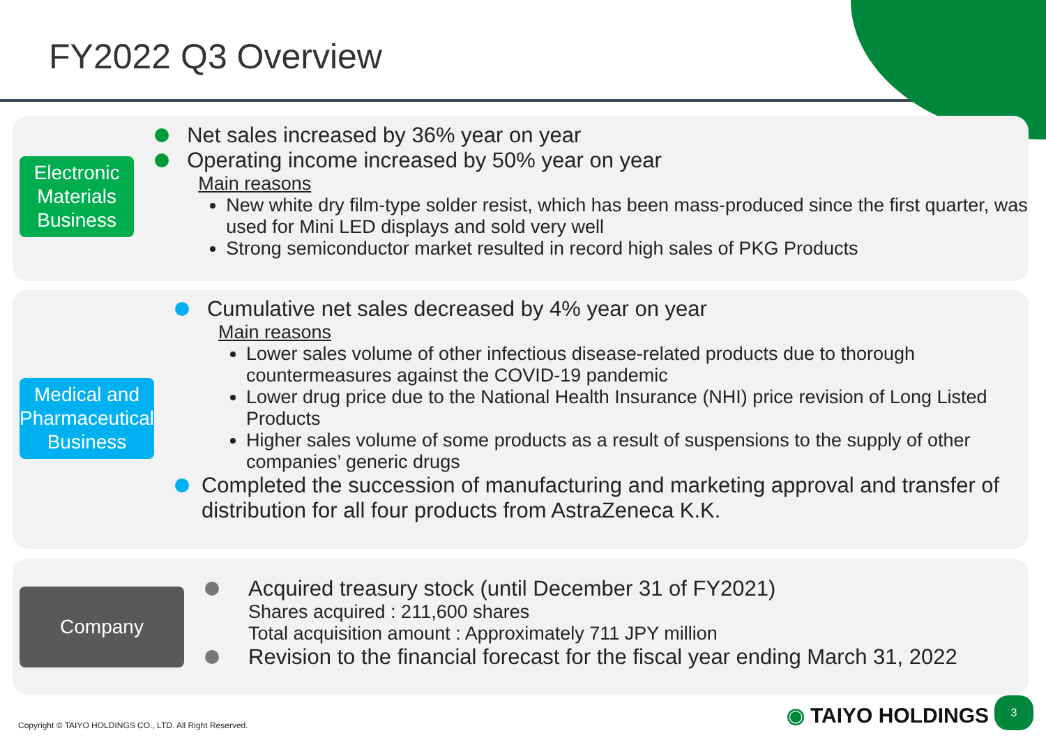FY2022 Q3 Overview
Electronic
Materials
Business
Net sales increased by 36% year on year
Operating income increased by 50% year on year
Main reasons
New white dry film-type solder resist, which has been mass-produced since the first quarter, was used for Mini LED displays and sold very well
Strong semiconductor market resulted in record high sales of PKG Products
Medical and
Pharmaceutical
Business
Cumulative net sales decreased by 4% year on year
Main reasons
Lower sales volume of other infectious disease-related products due to thorough countermeasures against the COVID-19 pandemic
Lower drug price due to the National Health Insurance (NHI) price revision of Long Listed Products
Higher sales volume of some products as a result of suspensions to the supply of other companies’ generic drugs
Completed the succession of manufacturing and marketing approval and transfer of distribution for all four products from AstraZeneca K.K.
Company
Acquired treasury stock (until December 31 of FY2021)
Shares acquired : 211,600 shares
Total acquisition amount : Approximately 711 JPY million
Revision to the financial forecast for the fiscal year ending March 31, 2022
Copyright © TAIYO HOLDINGS CO., LTD. All Right Reserved.
◉ TAIYO HOLDINGS 3